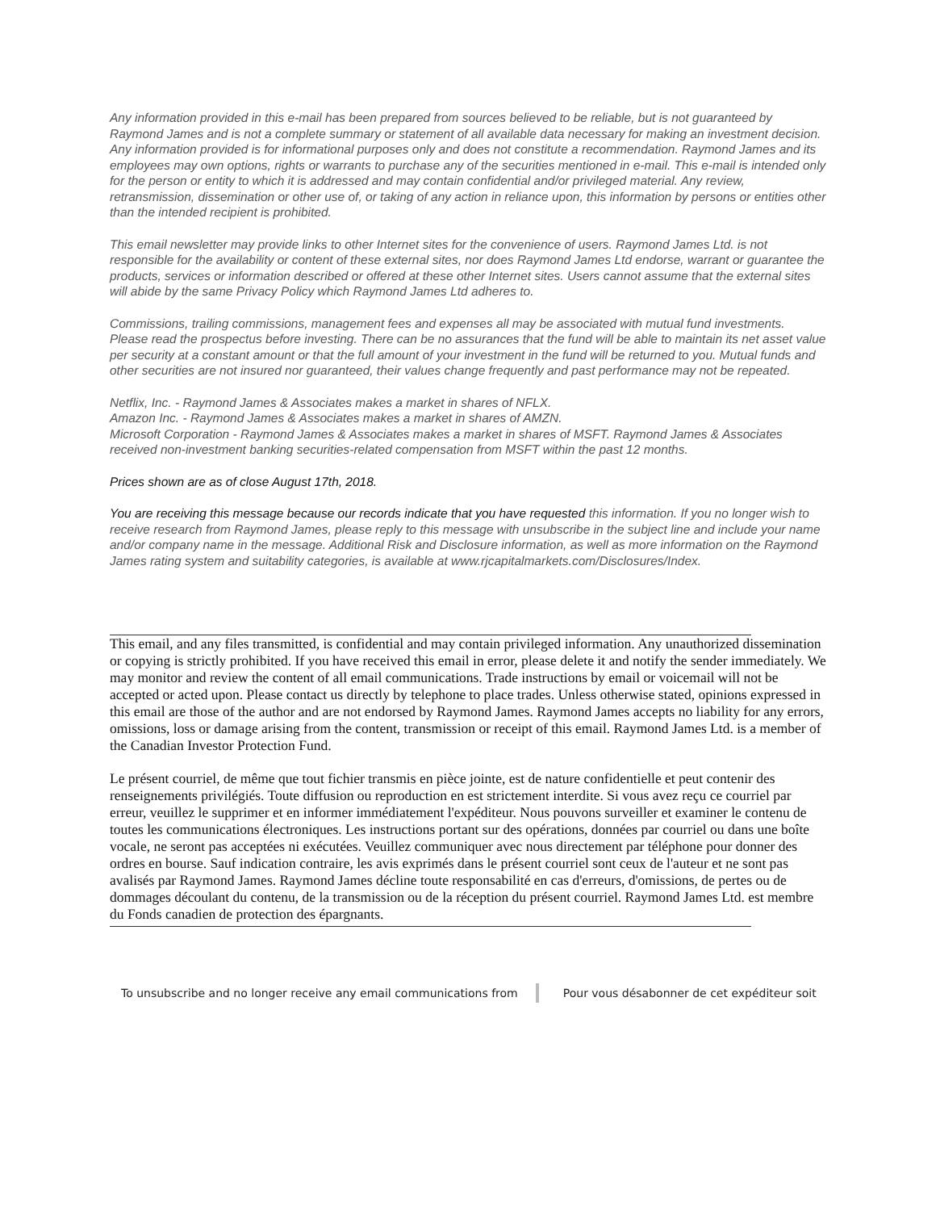Any information provided in this e-mail has been prepared from sources believed to be reliable, but is not guaranteed by Raymond James and is not a complete summary or statement of all available data necessary for making an investment decision. Any information provided is for informational purposes only and does not constitute a recommendation. Raymond James and its employees may own options, rights or warrants to purchase any of the securities mentioned in e-mail. This e-mail is intended only for the person or entity to which it is addressed and may contain confidential and/or privileged material. Any review, retransmission, dissemination or other use of, or taking of any action in reliance upon, this information by persons or entities other than the intended recipient is prohibited.
This email newsletter may provide links to other Internet sites for the convenience of users. Raymond James Ltd. is not responsible for the availability or content of these external sites, nor does Raymond James Ltd endorse, warrant or guarantee the products, services or information described or offered at these other Internet sites. Users cannot assume that the external sites will abide by the same Privacy Policy which Raymond James Ltd adheres to.
Commissions, trailing commissions, management fees and expenses all may be associated with mutual fund investments. Please read the prospectus before investing. There can be no assurances that the fund will be able to maintain its net asset value per security at a constant amount or that the full amount of your investment in the fund will be returned to you. Mutual funds and other securities are not insured nor guaranteed, their values change frequently and past performance may not be repeated.
Netflix, Inc. - Raymond James & Associates makes a market in shares of NFLX.
Amazon Inc. - Raymond James & Associates makes a market in shares of AMZN.
Microsoft Corporation - Raymond James & Associates makes a market in shares of MSFT. Raymond James & Associates received non-investment banking securities-related compensation from MSFT within the past 12 months.
Prices shown are as of close August 17th, 2018.
You are receiving this message because our records indicate that you have requested this information. If you no longer wish to receive research from Raymond James, please reply to this message with unsubscribe in the subject line and include your name and/or company name in the message. Additional Risk and Disclosure information, as well as more information on the Raymond James rating system and suitability categories, is available at www.rjcapitalmarkets.com/Disclosures/Index.
This email, and any files transmitted, is confidential and may contain privileged information. Any unauthorized dissemination or copying is strictly prohibited. If you have received this email in error, please delete it and notify the sender immediately. We may monitor and review the content of all email communications. Trade instructions by email or voicemail will not be accepted or acted upon. Please contact us directly by telephone to place trades. Unless otherwise stated, opinions expressed in this email are those of the author and are not endorsed by Raymond James. Raymond James accepts no liability for any errors, omissions, loss or damage arising from the content, transmission or receipt of this email. Raymond James Ltd. is a member of the Canadian Investor Protection Fund.
Le présent courriel, de même que tout fichier transmis en pièce jointe, est de nature confidentielle et peut contenir des renseignements privilégiés. Toute diffusion ou reproduction en est strictement interdite. Si vous avez reçu ce courriel par erreur, veuillez le supprimer et en informer immédiatement l'expéditeur. Nous pouvons surveiller et examiner le contenu de toutes les communications électroniques. Les instructions portant sur des opérations, données par courriel ou dans une boîte vocale, ne seront pas acceptées ni exécutées. Veuillez communiquer avec nous directement par téléphone pour donner des ordres en bourse. Sauf indication contraire, les avis exprimés dans le présent courriel sont ceux de l'auteur et ne sont pas avalisés par Raymond James. Raymond James décline toute responsabilité en cas d'erreurs, d'omissions, de pertes ou de dommages découlant du contenu, de la transmission ou de la réception du présent courriel. Raymond James Ltd. est membre du Fonds canadien de protection des épargnants.
To unsubscribe and no longer receive any email communications from Pour vous désabonner de cet expéditeur soit